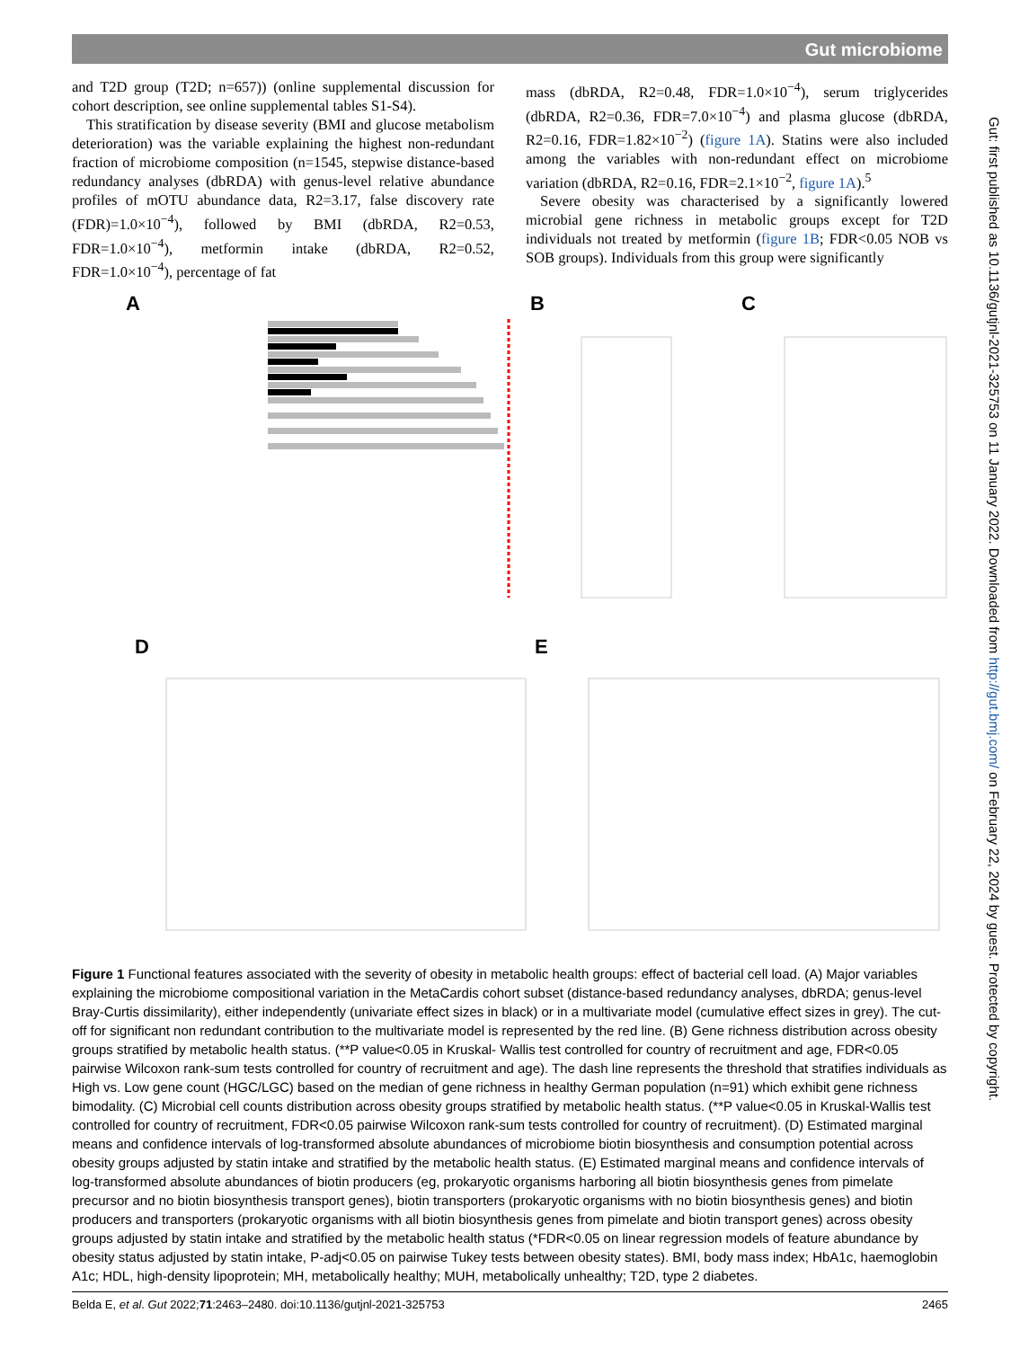Gut microbiome
and T2D group (T2D; n=657)) (online supplemental discussion for cohort description, see online supplemental tables S1-S4).
This stratification by disease severity (BMI and glucose metabolism deterioration) was the variable explaining the highest non-redundant fraction of microbiome composition (n=1545, stepwise distance-based redundancy analyses (dbRDA) with genus-level relative abundance profiles of mOTU abundance data, R2=3.17, false discovery rate (FDR)=1.0×10<sup>−4</sup>), followed by BMI (dbRDA, R2=0.53, FDR=1.0×10<sup>−4</sup>), metformin intake (dbRDA, R2=0.52, FDR=1.0×10<sup>−4</sup>), percentage of fat
mass (dbRDA, R2=0.48, FDR=1.0×10<sup>−4</sup>), serum triglycerides (dbRDA, R2=0.36, FDR=7.0×10<sup>−4</sup>) and plasma glucose (dbRDA, R2=0.16, FDR=1.82×10<sup>−2</sup>) (figure 1A). Statins were also included among the variables with non-redundant effect on microbiome variation (dbRDA, R2=0.16, FDR=2.1×10<sup>−2</sup>, figure 1A).<sup>5</sup>
Severe obesity was characterised by a significantly lowered microbial gene richness in metabolic groups except for T2D individuals not treated by metformin (figure 1B; FDR<0.05 NOB vs SOB groups). Individuals from this group were significantly
A
B
C
D
E
Figure 1 Functional features associated with the severity of obesity in metabolic health groups: effect of bacterial cell load. (A) Major variables explaining the microbiome compositional variation in the MetaCardis cohort subset (distance-based redundancy analyses, dbRDA; genus-level Bray-Curtis dissimilarity), either independently (univariate effect sizes in black) or in a multivariate model (cumulative effect sizes in grey). The cut-off for significant non redundant contribution to the multivariate model is represented by the red line. (B) Gene richness distribution across obesity groups stratified by metabolic health status. (**P value<0.05 in Kruskal- Wallis test controlled for country of recruitment and age, FDR<0.05 pairwise Wilcoxon rank-sum tests controlled for country of recruitment and age). The dash line represents the threshold that stratifies individuals as High vs. Low gene count (HGC/LGC) based on the median of gene richness in healthy German population (n=91) which exhibit gene richness bimodality. (C) Microbial cell counts distribution across obesity groups stratified by metabolic health status. (**P value<0.05 in Kruskal-Wallis test controlled for country of recruitment, FDR<0.05 pairwise Wilcoxon rank-sum tests controlled for country of recruitment). (D) Estimated marginal means and confidence intervals of log-transformed absolute abundances of microbiome biotin biosynthesis and consumption potential across obesity groups adjusted by statin intake and stratified by the metabolic health status. (E) Estimated marginal means and confidence intervals of log-transformed absolute abundances of biotin producers (eg, prokaryotic organisms harboring all biotin biosynthesis genes from pimelate precursor and no biotin biosynthesis transport genes), biotin transporters (prokaryotic organisms with no biotin biosynthesis genes) and biotin producers and transporters (prokaryotic organisms with all biotin biosynthesis genes from pimelate and biotin transport genes) across obesity groups adjusted by statin intake and stratified by the metabolic health status (*FDR<0.05 on linear regression models of feature abundance by obesity status adjusted by statin intake, P-adj<0.05 on pairwise Tukey tests between obesity states). BMI, body mass index; HbA1c, haemoglobin A1c; HDL, high-density lipoprotein; MH, metabolically healthy; MUH, metabolically unhealthy; T2D, type 2 diabetes.
Belda E, et al. Gut 2022;71:2463–2480. doi:10.1136/gutjnl-2021-325753 2465
Gut: first published as 10.1136/gutjnl-2021-325753 on 11 January 2022. Downloaded from http://gut.bmj.com/ on February 22, 2024 by guest. Protected by copyright.